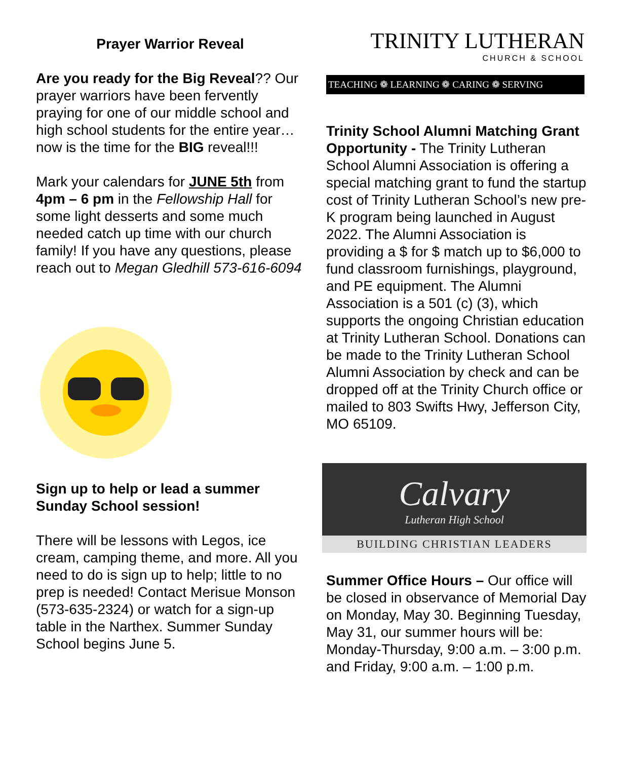Prayer Warrior Reveal
Are you ready for the Big Reveal?? Our prayer warriors have been fervently praying for one of our middle school and high school students for the entire year…now is the time for the BIG reveal!!!
Mark your calendars for JUNE 5th from 4pm – 6 pm in the Fellowship Hall for some light desserts and some much needed catch up time with our church family! If you have any questions, please reach out to Megan Gledhill 573-616-6094
Sign up to help or lead a summer Sunday School session!
There will be lessons with Legos, ice cream, camping theme, and more. All you need to do is sign up to help; little to no prep is needed! Contact Merisue Monson (573-635-2324) or watch for a sign-up table in the Narthex. Summer Sunday School begins June 5.
TRINITY LUTHERAN
CHURCH & SCHOOL
TEACHING ❁ LEARNING ❁ CARING ❁ SERVING
Trinity School Alumni Matching Grant Opportunity - The Trinity Lutheran School Alumni Association is offering a special matching grant to fund the startup cost of Trinity Lutheran School’s new pre-K program being launched in August 2022. The Alumni Association is providing a $ for $ match up to $6,000 to fund classroom furnishings, playground, and PE equipment. The Alumni Association is a 501 (c) (3), which supports the ongoing Christian education at Trinity Lutheran School. Donations can be made to the Trinity Lutheran School Alumni Association by check and can be dropped off at the Trinity Church office or mailed to 803 Swifts Hwy, Jefferson City, MO 65109.
Calvary
Lutheran High School
BUILDING CHRISTIAN LEADERS
Summer Office Hours – Our office will be closed in observance of Memorial Day on Monday, May 30. Beginning Tuesday, May 31, our summer hours will be: Monday-Thursday, 9:00 a.m. – 3:00 p.m. and Friday, 9:00 a.m. – 1:00 p.m.